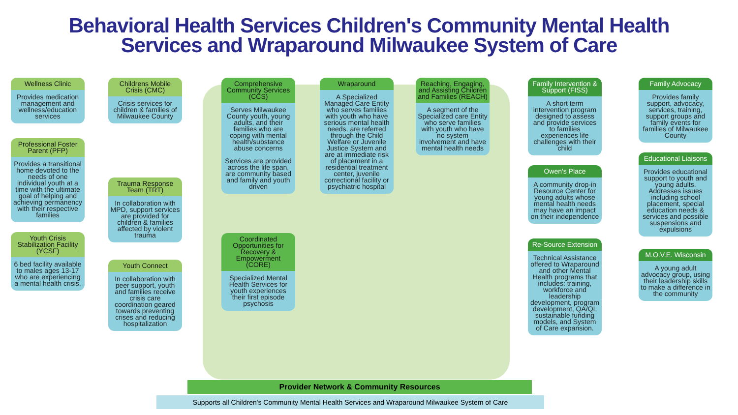Behavioral Health Services Children's Community Mental Health
Services and Wraparound Milwaukee System of Care
Wellness Clinic
Provides medication management and wellness/education services
Professional Foster Parent (PFP)
Provides a transitional home devoted to the needs of one individual youth at a time with the ultimate goal of helping and achieving permanency with their respective families
Youth Crisis Stabilization Facility (YCSF)
6 bed facility available to males ages 13-17 who are experiencing a mental health crisis.
Childrens Mobile Crisis (CMC)
Crisis services for children & families of Milwaukee County
Trauma Response Team (TRT)
In collaboration with MPD, support services are provided for children & families affected by violent trauma
Youth Connect
In collaboration with peer support, youth and families receive crisis care coordination geared towards preventing crises and reducing hospitalization
Comprehensive Community Services (CCS)
Serves Milwaukee County youth, young adults, and their families who are coping with mental health/substance abuse concerns
Services are provided across the life span, are community based and family and youth driven
Coordinated Opportunities for Recovery & Empowerment (CORE)
Specialized Mental Health Services for youth experiences their first episode psychosis
Wraparound
A Specialized Managed Care Entity who serves families with youth who have serious mental health needs, are referred through the Child Welfare or Juvenile Justice System and are at immediate risk of placement in a residential treatment center, juvenile correctional facility or psychiatric hospital
Reaching, Engaging, and Assisting Children and Families (REACH)
A segment of the Specialized care Entity who serve families with youth who have no system involvement and have mental health needs
Family Intervention & Support (FISS)
A short term intervention program designed to assess and provide services to families experiences life challenges with their child
Owen's Place
A community drop-in Resource Center for young adults whose mental health needs may have an impact on their independence
Re-Source Extension
Technical Assistance offered to Wraparound and other Mental Health programs that includes: training, workforce and leadership development, program development, QA/QI, sustainable funding models, and System of Care expansion.
Family Advocacy
Provides family support, advocacy, services, training, support groups and family events for families of Milwaukee County
Educational Liaisons
Provides educational support to youth and young adults. Addresses issues including school placement, special education needs & services and possible suspensions and expulsions
M.O.V.E. Wisconsin
A young adult advocacy group, using their leadership skills to make a difference in the community
Provider Network & Community Resources
Supports all Children's Community Mental Health Services and Wraparound Milwaukee System of Care